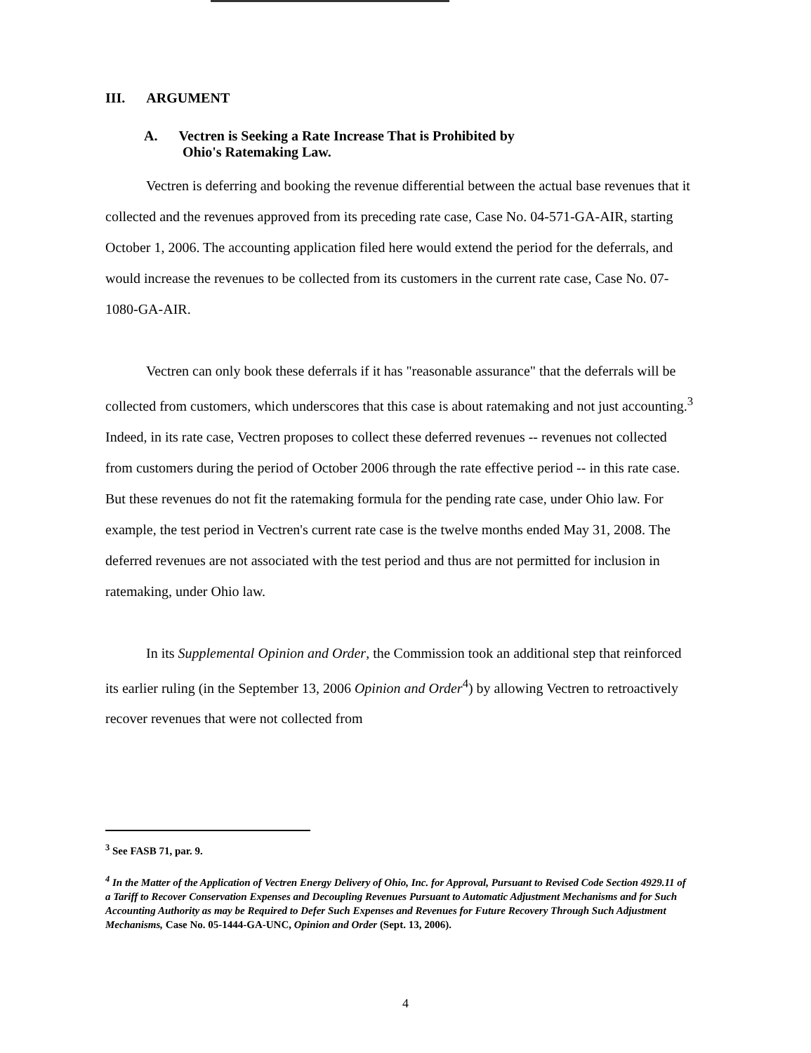III. ARGUMENT
A. Vectren is Seeking a Rate Increase That is Prohibited by
Ohio's Ratemaking Law.
Vectren is deferring and booking the revenue differential between the actual base revenues that it collected and the revenues approved from its preceding rate case, Case No. 04-571-GA-AIR, starting October 1, 2006. The accounting application filed here would extend the period for the deferrals, and would increase the revenues to be collected from its customers in the current rate case, Case No. 07-1080-GA-AIR.
Vectren can only book these deferrals if it has "reasonable assurance" that the deferrals will be collected from customers, which underscores that this case is about ratemaking and not just accounting.<sup>3</sup> Indeed, in its rate case, Vectren proposes to collect these deferred revenues -- revenues not collected from customers during the period of October 2006 through the rate effective period -- in this rate case. But these revenues do not fit the ratemaking formula for the pending rate case, under Ohio law. For example, the test period in Vectren's current rate case is the twelve months ended May 31, 2008. The deferred revenues are not associated with the test period and thus are not permitted for inclusion in ratemaking, under Ohio law.
In its Supplemental Opinion and Order, the Commission took an additional step that reinforced its earlier ruling (in the September 13, 2006 Opinion and Order<sup>4</sup>) by allowing Vectren to retroactively recover revenues that were not collected from
<sup>3</sup> See FASB 71, par. 9.
<sup>4</sup> In the Matter of the Application of Vectren Energy Delivery of Ohio, Inc. for Approval, Pursuant to Revised Code Section 4929.11 of a Tariff to Recover Conservation Expenses and Decoupling Revenues Pursuant to Automatic Adjustment Mechanisms and for Such Accounting Authority as may be Required to Defer Such Expenses and Revenues for Future Recovery Through Such Adjustment Mechanisms, Case No. 05-1444-GA-UNC, Opinion and Order (Sept. 13, 2006).
4